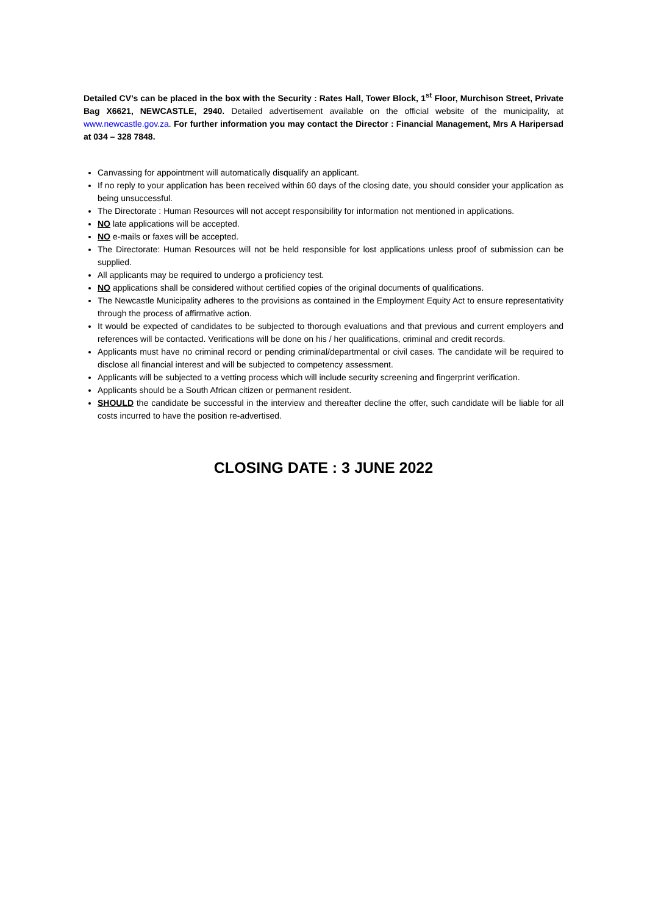Detailed CV’s can be placed in the box with the Security : Rates Hall, Tower Block, 1<sup>st</sup> Floor, Murchison Street, Private Bag X6621, NEWCASTLE, 2940. Detailed advertisement available on the official website of the municipality, at www.newcastle.gov.za. For further information you may contact the Director : Financial Management, Mrs A Haripersad at 034 – 328 7848.
Canvassing for appointment will automatically disqualify an applicant.
If no reply to your application has been received within 60 days of the closing date, you should consider your application as being unsuccessful.
The Directorate : Human Resources will not accept responsibility for information not mentioned in applications.
NO late applications will be accepted.
NO e-mails or faxes will be accepted.
The Directorate: Human Resources will not be held responsible for lost applications unless proof of submission can be supplied.
All applicants may be required to undergo a proficiency test.
NO applications shall be considered without certified copies of the original documents of qualifications.
The Newcastle Municipality adheres to the provisions as contained in the Employment Equity Act to ensure representativity through the process of affirmative action.
It would be expected of candidates to be subjected to thorough evaluations and that previous and current employers and references will be contacted. Verifications will be done on his / her qualifications, criminal and credit records.
Applicants must have no criminal record or pending criminal/departmental or civil cases. The candidate will be required to disclose all financial interest and will be subjected to competency assessment.
Applicants will be subjected to a vetting process which will include security screening and fingerprint verification.
Applicants should be a South African citizen or permanent resident.
SHOULD the candidate be successful in the interview and thereafter decline the offer, such candidate will be liable for all costs incurred to have the position re-advertised.
CLOSING DATE : 3 JUNE 2022